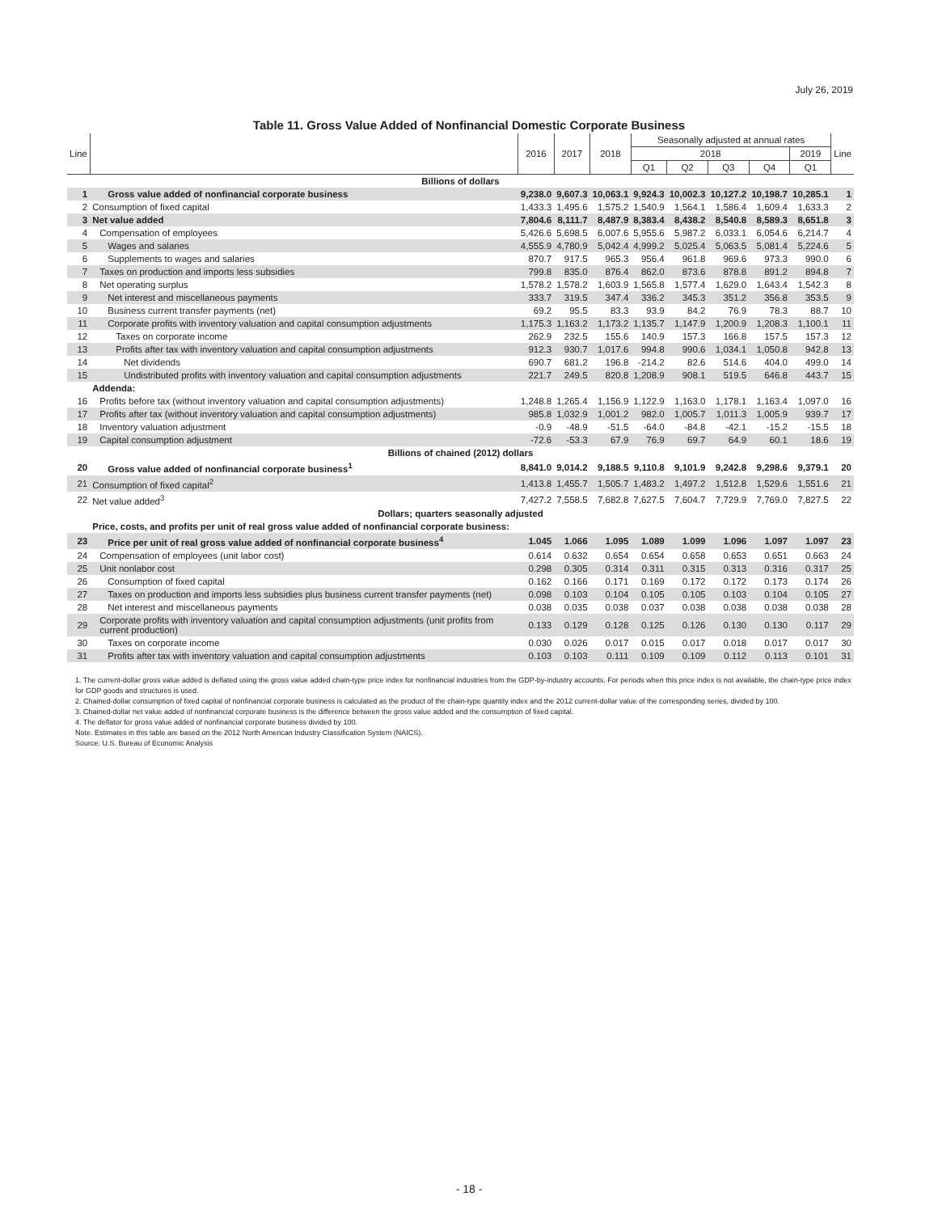July 26, 2019
Table 11. Gross Value Added of Nonfinancial Domestic Corporate Business
| Line | | 2016 | 2017 | 2018 | Seasonally adjusted at annual rates | | | | | Line |
| --- | --- | --- | --- | --- | --- | --- | --- | --- | --- | --- |
| | | | | | 2018 | | | | 2019 | |
| | | | | | Q1 | Q2 | Q3 | Q4 | Q1 | |
| | Billions of dollars | | | | | | | | | |
| 1 | Gross value added of nonfinancial corporate business | 9,238.0 | 9,607.3 | 10,063.1 | 9,924.3 | 10,002.3 | 10,127.2 | 10,198.7 | 10,285.1 | 1 |
| 2 | Consumption of fixed capital | 1,433.3 | 1,495.6 | 1,575.2 | 1,540.9 | 1,564.1 | 1,586.4 | 1,609.4 | 1,633.3 | 2 |
| 3 | Net value added | 7,804.6 | 8,111.7 | 8,487.9 | 8,383.4 | 8,438.2 | 8,540.8 | 8,589.3 | 8,651.8 | 3 |
| 4 | Compensation of employees | 5,426.6 | 5,698.5 | 6,007.6 | 5,955.6 | 5,987.2 | 6,033.1 | 6,054.6 | 6,214.7 | 4 |
| 5 | Wages and salaries | 4,555.9 | 4,780.9 | 5,042.4 | 4,999.2 | 5,025.4 | 5,063.5 | 5,081.4 | 5,224.6 | 5 |
| 6 | Supplements to wages and salaries | 870.7 | 917.5 | 965.3 | 956.4 | 961.8 | 969.6 | 973.3 | 990.0 | 6 |
| 7 | Taxes on production and imports less subsidies | 799.8 | 835.0 | 876.4 | 862.0 | 873.6 | 878.8 | 891.2 | 894.8 | 7 |
| 8 | Net operating surplus | 1,578.2 | 1,578.2 | 1,603.9 | 1,565.8 | 1,577.4 | 1,629.0 | 1,643.4 | 1,542.3 | 8 |
| 9 | Net interest and miscellaneous payments | 333.7 | 319.5 | 347.4 | 336.2 | 345.3 | 351.2 | 356.8 | 353.5 | 9 |
| 10 | Business current transfer payments (net) | 69.2 | 95.5 | 83.3 | 93.9 | 84.2 | 76.9 | 78.3 | 88.7 | 10 |
| 11 | Corporate profits with inventory valuation and capital consumption adjustments | 1,175.3 | 1,163.2 | 1,173.2 | 1,135.7 | 1,147.9 | 1,200.9 | 1,208.3 | 1,100.1 | 11 |
| 12 | Taxes on corporate income | 262.9 | 232.5 | 155.6 | 140.9 | 157.3 | 166.8 | 157.5 | 157.3 | 12 |
| 13 | Profits after tax with inventory valuation and capital consumption adjustments | 912.3 | 930.7 | 1,017.6 | 994.8 | 990.6 | 1,034.1 | 1,050.8 | 942.8 | 13 |
| 14 | Net dividends | 690.7 | 681.2 | 196.8 | -214.2 | 82.6 | 514.6 | 404.0 | 499.0 | 14 |
| 15 | Undistributed profits with inventory valuation and capital consumption adjustments | 221.7 | 249.5 | 820.8 | 1,208.9 | 908.1 | 519.5 | 646.8 | 443.7 | 15 |
| | Addenda: | | | | | | | | | |
| 16 | Profits before tax (without inventory valuation and capital consumption adjustments) | 1,248.8 | 1,265.4 | 1,156.9 | 1,122.9 | 1,163.0 | 1,178.1 | 1,163.4 | 1,097.0 | 16 |
| 17 | Profits after tax (without inventory valuation and capital consumption adjustments) | 985.8 | 1,032.9 | 1,001.2 | 982.0 | 1,005.7 | 1,011.3 | 1,005.9 | 939.7 | 17 |
| 18 | Inventory valuation adjustment | -0.9 | -48.9 | -51.5 | -64.0 | -84.8 | -42.1 | -15.2 | -15.5 | 18 |
| 19 | Capital consumption adjustment | -72.6 | -53.3 | 67.9 | 76.9 | 69.7 | 64.9 | 60.1 | 18.6 | 19 |
| | Billions of chained (2012) dollars | | | | | | | | | |
| 20 | Gross value added of nonfinancial corporate business<sup>1</sup> | 8,841.0 | 9,014.2 | 9,188.5 | 9,110.8 | 9,101.9 | 9,242.8 | 9,298.6 | 9,379.1 | 20 |
| 21 | Consumption of fixed capital<sup>2</sup> | 1,413.8 | 1,455.7 | 1,505.7 | 1,483.2 | 1,497.2 | 1,512.8 | 1,529.6 | 1,551.6 | 21 |
| 22 | Net value added<sup>3</sup> | 7,427.2 | 7,558.5 | 7,682.8 | 7,627.5 | 7,604.7 | 7,729.9 | 7,769.0 | 7,827.5 | 22 |
| | Dollars; quarters seasonally adjusted | | | | | | | | | |
| | Price, costs, and profits per unit of real gross value added of nonfinancial corporate business: | | | | | | | | | |
| 23 | Price per unit of real gross value added of nonfinancial corporate business<sup>4</sup> | 1.045 | 1.066 | 1.095 | 1.089 | 1.099 | 1.096 | 1.097 | 1.097 | 23 |
| 24 | Compensation of employees (unit labor cost) | 0.614 | 0.632 | 0.654 | 0.654 | 0.658 | 0.653 | 0.651 | 0.663 | 24 |
| 25 | Unit nonlabor cost | 0.298 | 0.305 | 0.314 | 0.311 | 0.315 | 0.313 | 0.316 | 0.317 | 25 |
| 26 | Consumption of fixed capital | 0.162 | 0.166 | 0.171 | 0.169 | 0.172 | 0.172 | 0.173 | 0.174 | 26 |
| 27 | Taxes on production and imports less subsidies plus business current transfer payments (net) | 0.098 | 0.103 | 0.104 | 0.105 | 0.105 | 0.103 | 0.104 | 0.105 | 27 |
| 28 | Net interest and miscellaneous payments | 0.038 | 0.035 | 0.038 | 0.037 | 0.038 | 0.038 | 0.038 | 0.038 | 28 |
| 29 | Corporate profits with inventory valuation and capital consumption adjustments (unit profits from current production) | 0.133 | 0.129 | 0.128 | 0.125 | 0.126 | 0.130 | 0.130 | 0.117 | 29 |
| 30 | Taxes on corporate income | 0.030 | 0.026 | 0.017 | 0.015 | 0.017 | 0.018 | 0.017 | 0.017 | 30 |
| 31 | Profits after tax with inventory valuation and capital consumption adjustments | 0.103 | 0.103 | 0.111 | 0.109 | 0.109 | 0.112 | 0.113 | 0.101 | 31 |
1. The current-dollar gross value added is deflated using the gross value added chain-type price index for nonfinancial industries from the GDP-by-industry accounts. For periods when this price index is not available, the chain-type price index for GDP goods and structures is used.
2. Chained-dollar consumption of fixed capital of nonfinancial corporate business is calculated as the product of the chain-type quantity index and the 2012 current-dollar value of the corresponding series, divided by 100.
3. Chained-dollar net value added of nonfinancial corporate business is the difference between the gross value added and the consumption of fixed capital.
4. The deflator for gross value added of nonfinancial corporate business divided by 100.
Note. Estimates in this table are based on the 2012 North American Industry Classification System (NAICS).
Source: U.S. Bureau of Economic Analysis
- 18 -